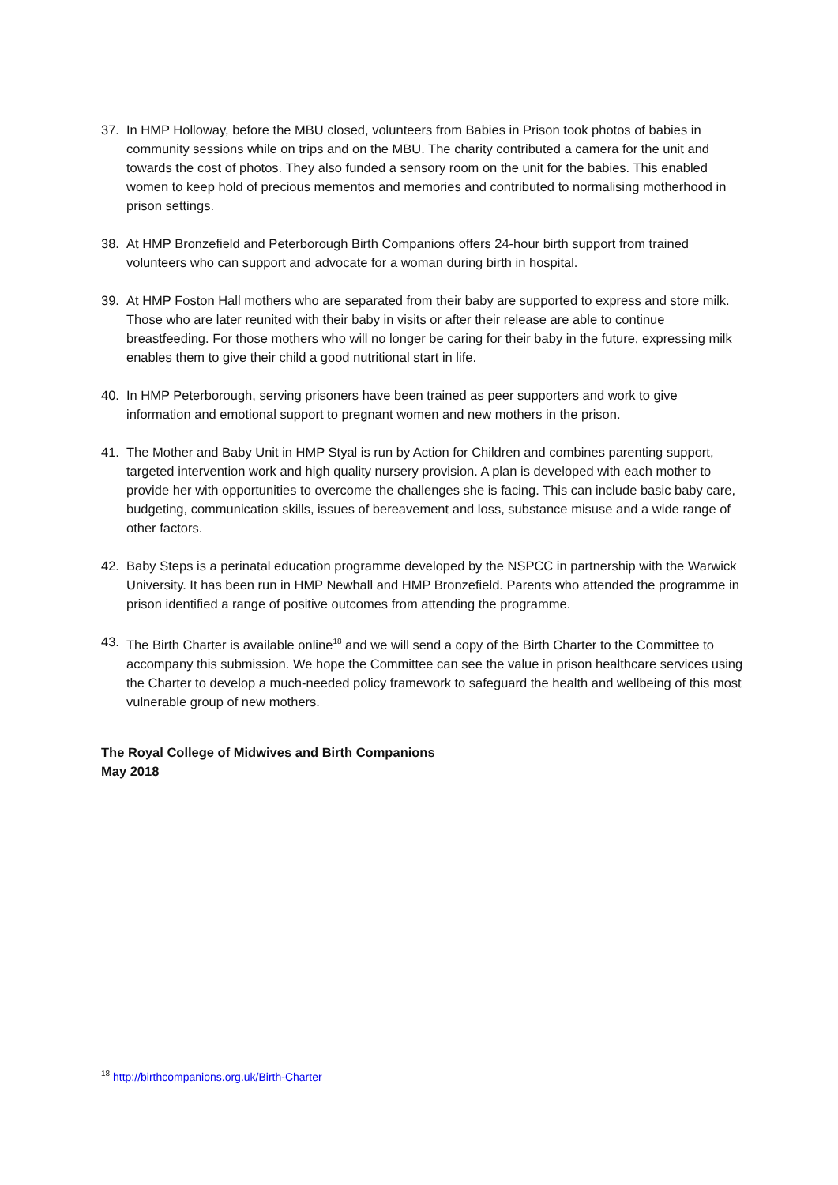37. In HMP Holloway, before the MBU closed, volunteers from Babies in Prison took photos of babies in community sessions while on trips and on the MBU. The charity contributed a camera for the unit and towards the cost of photos. They also funded a sensory room on the unit for the babies. This enabled women to keep hold of precious mementos and memories and contributed to normalising motherhood in prison settings.
38. At HMP Bronzefield and Peterborough Birth Companions offers 24-hour birth support from trained volunteers who can support and advocate for a woman during birth in hospital.
39. At HMP Foston Hall mothers who are separated from their baby are supported to express and store milk. Those who are later reunited with their baby in visits or after their release are able to continue breastfeeding. For those mothers who will no longer be caring for their baby in the future, expressing milk enables them to give their child a good nutritional start in life.
40. In HMP Peterborough, serving prisoners have been trained as peer supporters and work to give information and emotional support to pregnant women and new mothers in the prison.
41. The Mother and Baby Unit in HMP Styal is run by Action for Children and combines parenting support, targeted intervention work and high quality nursery provision. A plan is developed with each mother to provide her with opportunities to overcome the challenges she is facing. This can include basic baby care, budgeting, communication skills, issues of bereavement and loss, substance misuse and a wide range of other factors.
42. Baby Steps is a perinatal education programme developed by the NSPCC in partnership with the Warwick University. It has been run in HMP Newhall and HMP Bronzefield. Parents who attended the programme in prison identified a range of positive outcomes from attending the programme.
43. The Birth Charter is available online<sup>18</sup> and we will send a copy of the Birth Charter to the Committee to accompany this submission. We hope the Committee can see the value in prison healthcare services using the Charter to develop a much-needed policy framework to safeguard the health and wellbeing of this most vulnerable group of new mothers.
The Royal College of Midwives and Birth Companions
May 2018
<sup>18</sup> http://birthcompanions.org.uk/Birth-Charter